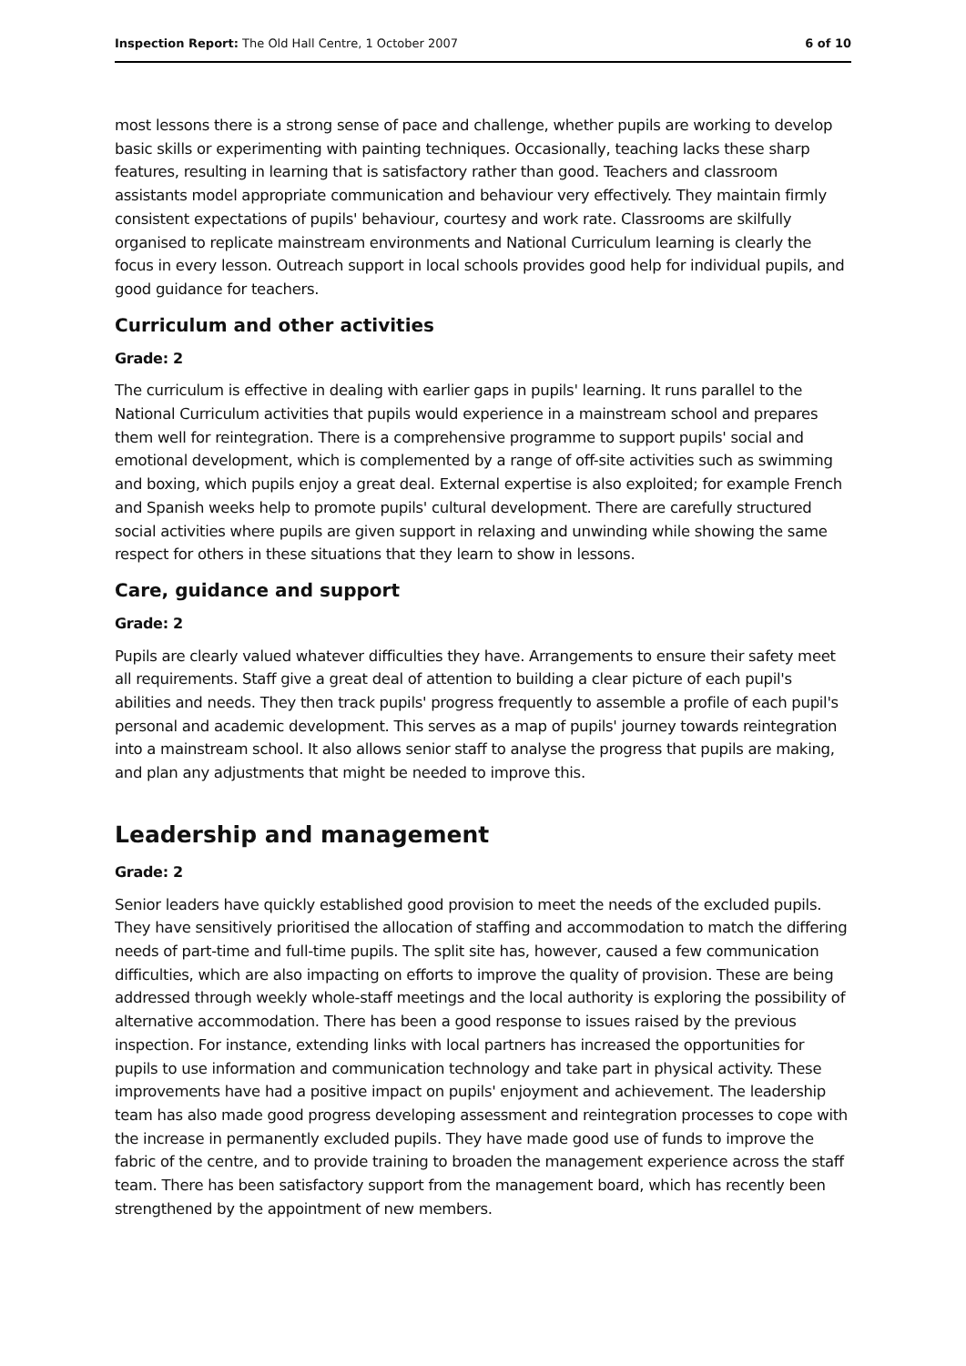Inspection Report: The Old Hall Centre, 1 October 2007 6 of 10
most lessons there is a strong sense of pace and challenge, whether pupils are working to develop basic skills or experimenting with painting techniques. Occasionally, teaching lacks these sharp features, resulting in learning that is satisfactory rather than good. Teachers and classroom assistants model appropriate communication and behaviour very effectively. They maintain firmly consistent expectations of pupils' behaviour, courtesy and work rate. Classrooms are skilfully organised to replicate mainstream environments and National Curriculum learning is clearly the focus in every lesson. Outreach support in local schools provides good help for individual pupils, and good guidance for teachers.
Curriculum and other activities
Grade: 2
The curriculum is effective in dealing with earlier gaps in pupils' learning. It runs parallel to the National Curriculum activities that pupils would experience in a mainstream school and prepares them well for reintegration. There is a comprehensive programme to support pupils' social and emotional development, which is complemented by a range of off-site activities such as swimming and boxing, which pupils enjoy a great deal. External expertise is also exploited; for example French and Spanish weeks help to promote pupils' cultural development. There are carefully structured social activities where pupils are given support in relaxing and unwinding while showing the same respect for others in these situations that they learn to show in lessons.
Care, guidance and support
Grade: 2
Pupils are clearly valued whatever difficulties they have. Arrangements to ensure their safety meet all requirements. Staff give a great deal of attention to building a clear picture of each pupil's abilities and needs. They then track pupils' progress frequently to assemble a profile of each pupil's personal and academic development. This serves as a map of pupils' journey towards reintegration into a mainstream school. It also allows senior staff to analyse the progress that pupils are making, and plan any adjustments that might be needed to improve this.
Leadership and management
Grade: 2
Senior leaders have quickly established good provision to meet the needs of the excluded pupils. They have sensitively prioritised the allocation of staffing and accommodation to match the differing needs of part-time and full-time pupils. The split site has, however, caused a few communication difficulties, which are also impacting on efforts to improve the quality of provision. These are being addressed through weekly whole-staff meetings and the local authority is exploring the possibility of alternative accommodation. There has been a good response to issues raised by the previous inspection. For instance, extending links with local partners has increased the opportunities for pupils to use information and communication technology and take part in physical activity. These improvements have had a positive impact on pupils' enjoyment and achievement. The leadership team has also made good progress developing assessment and reintegration processes to cope with the increase in permanently excluded pupils. They have made good use of funds to improve the fabric of the centre, and to provide training to broaden the management experience across the staff team. There has been satisfactory support from the management board, which has recently been strengthened by the appointment of new members.